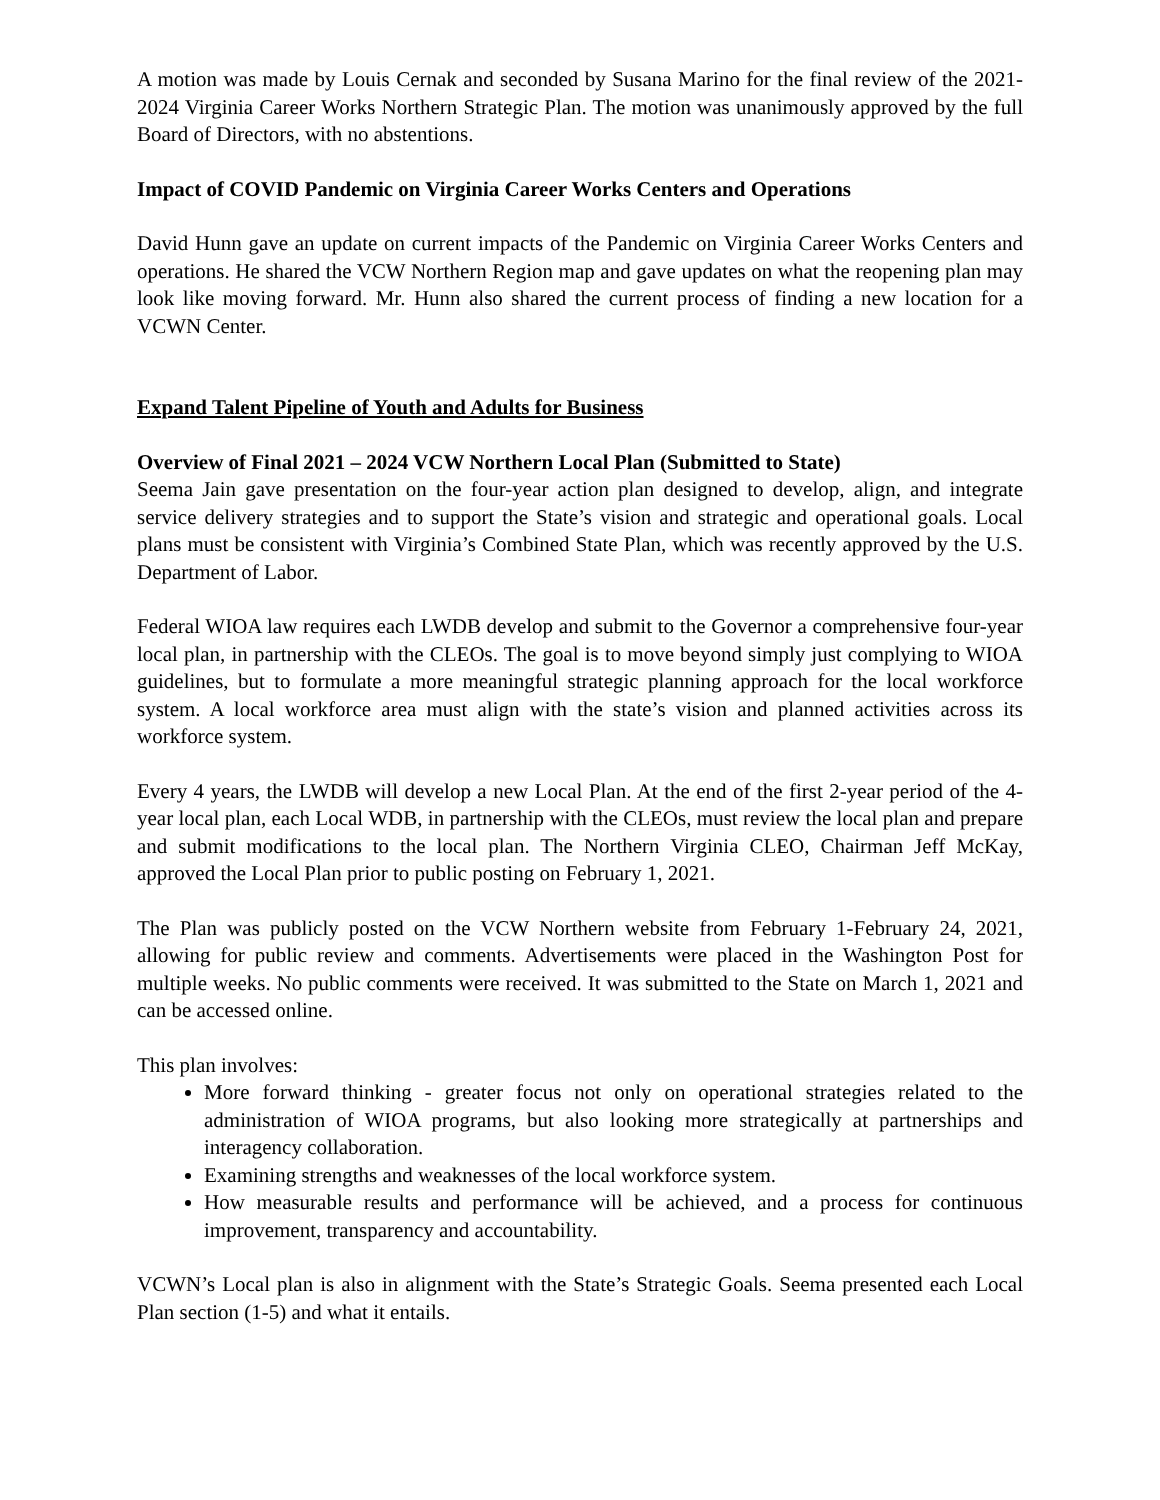A motion was made by Louis Cernak and seconded by Susana Marino for the final review of the 2021-2024 Virginia Career Works Northern Strategic Plan. The motion was unanimously approved by the full Board of Directors, with no abstentions.
Impact of COVID Pandemic on Virginia Career Works Centers and Operations
David Hunn gave an update on current impacts of the Pandemic on Virginia Career Works Centers and operations. He shared the VCW Northern Region map and gave updates on what the reopening plan may look like moving forward. Mr. Hunn also shared the current process of finding a new location for a VCWN Center.
Expand Talent Pipeline of Youth and Adults for Business
Overview of Final 2021 – 2024 VCW Northern Local Plan (Submitted to State)
Seema Jain gave presentation on the four-year action plan designed to develop, align, and integrate service delivery strategies and to support the State’s vision and strategic and operational goals. Local plans must be consistent with Virginia’s Combined State Plan, which was recently approved by the U.S. Department of Labor.
Federal WIOA law requires each LWDB develop and submit to the Governor a comprehensive four-year local plan, in partnership with the CLEOs. The goal is to move beyond simply just complying to WIOA guidelines, but to formulate a more meaningful strategic planning approach for the local workforce system. A local workforce area must align with the state’s vision and planned activities across its workforce system.
Every 4 years, the LWDB will develop a new Local Plan. At the end of the first 2-year period of the 4-year local plan, each Local WDB, in partnership with the CLEOs, must review the local plan and prepare and submit modifications to the local plan. The Northern Virginia CLEO, Chairman Jeff McKay, approved the Local Plan prior to public posting on February 1, 2021.
The Plan was publicly posted on the VCW Northern website from February 1-February 24, 2021, allowing for public review and comments. Advertisements were placed in the Washington Post for multiple weeks. No public comments were received. It was submitted to the State on March 1, 2021 and can be accessed online.
This plan involves:
More forward thinking - greater focus not only on operational strategies related to the administration of WIOA programs, but also looking more strategically at partnerships and interagency collaboration.
Examining strengths and weaknesses of the local workforce system.
How measurable results and performance will be achieved, and a process for continuous improvement, transparency and accountability.
VCWN’s Local plan is also in alignment with the State’s Strategic Goals. Seema presented each Local Plan section (1-5) and what it entails.